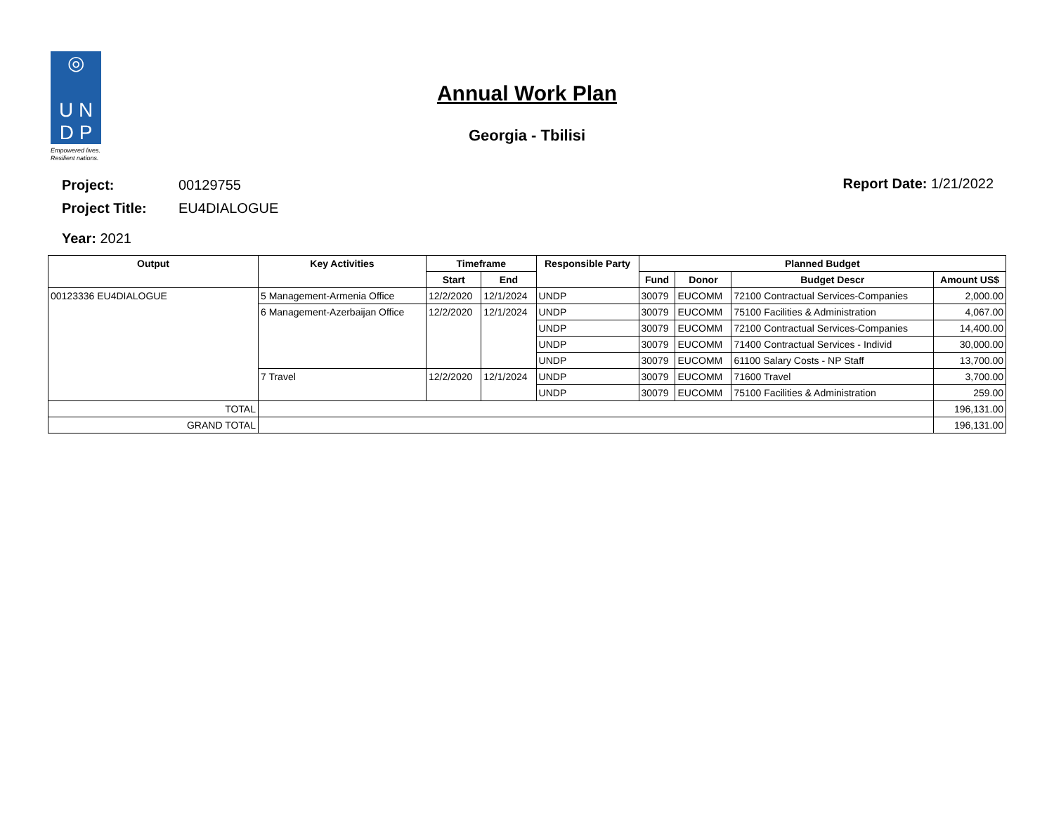◎
U N
D P
Empowered lives.
Resilient nations.
Annual Work Plan
Georgia - Tbilisi
| Project: | 00129755 |
| Project Title: | EU4DIALOGUE |
| Year: 2021 | |
Report Date: 1/21/2022
| Output | Key Activities | Timeframe | | Responsible Party | Planned Budget | | | |
| --- | --- | --- | --- | --- | --- | --- | --- | --- |
| | | Start | End | | Fund | Donor | Budget Descr | Amount US$ |
| 00123336 EU4DIALOGUE | 5 Management-Armenia Office | 12/2/2020 | 12/1/2024 | UNDP | 30079 | EUCOMM | 72100 Contractual Services-Companies | 2,000.00 |
| | 6 Management-Azerbaijan Office | 12/2/2020 | 12/1/2024 | UNDP | 30079 | EUCOMM | 75100 Facilities & Administration | 4,067.00 |
| | | | | UNDP | 30079 | EUCOMM | 72100 Contractual Services-Companies | 14,400.00 |
| | | | | UNDP | 30079 | EUCOMM | 71400 Contractual Services - Individ | 30,000.00 |
| | | | | UNDP | 30079 | EUCOMM | 61100 Salary Costs - NP Staff | 13,700.00 |
| | 7 Travel | 12/2/2020 | 12/1/2024 | UNDP | 30079 | EUCOMM | 71600 Travel | 3,700.00 |
| | | | | UNDP | 30079 | EUCOMM | 75100 Facilities & Administration | 259.00 |
| TOTAL | | | | | | | | 196,131.00 |
| GRAND TOTAL | | | | | | | | 196,131.00 |